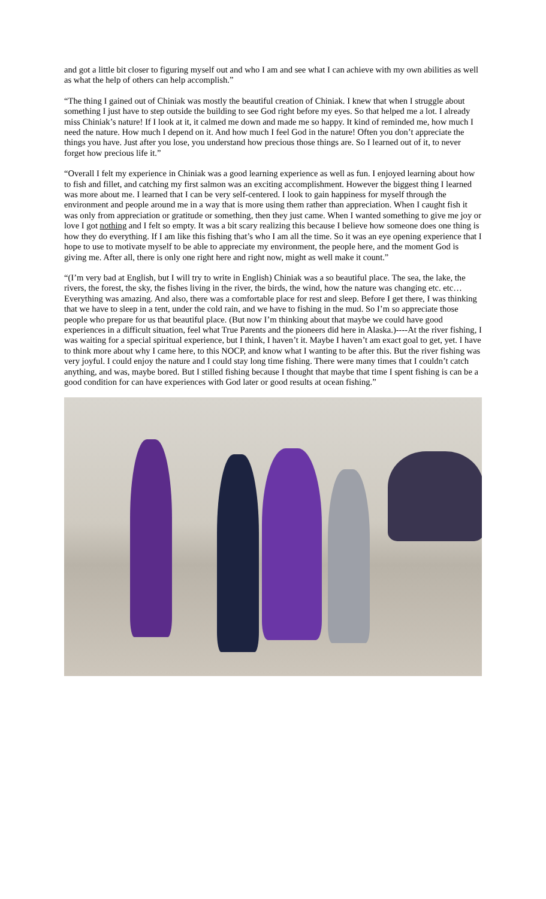and got a little bit closer to figuring myself out and who I am and see what I can achieve with my own abilities as well as what the help of others can help accomplish.”
“The thing I gained out of Chiniak was mostly the beautiful creation of Chiniak. I knew that when I struggle about something I just have to step outside the building to see God right before my eyes. So that helped me a lot. I already miss Chiniak’s nature! If I look at it, it calmed me down and made me so happy. It kind of reminded me, how much I need the nature. How much I depend on it. And how much I feel God in the nature! Often you don’t appreciate the things you have. Just after you lose, you understand how precious those things are. So I learned out of it, to never forget how precious life it.”
“Overall I felt my experience in Chiniak was a good learning experience as well as fun. I enjoyed learning about how to fish and fillet, and catching my first salmon was an exciting accomplishment. However the biggest thing I learned was more about me. I learned that I can be very self-centered. I look to gain happiness for myself through the environment and people around me in a way that is more using them rather than appreciation. When I caught fish it was only from appreciation or gratitude or something, then they just came. When I wanted something to give me joy or love I got nothing and I felt so empty. It was a bit scary realizing this because I believe how someone does one thing is how they do everything. If I am like this fishing that’s who I am all the time. So it was an eye opening experience that I hope to use to motivate myself to be able to appreciate my environment, the people here, and the moment God is giving me. After all, there is only one right here and right now, might as well make it count.”
“(I’m very bad at English, but I will try to write in English) Chiniak was a so beautiful place. The sea, the lake, the rivers, the forest, the sky, the fishes living in the river, the birds, the wind, how the nature was changing etc. etc…Everything was amazing. And also, there was a comfortable place for rest and sleep. Before I get there, I was thinking that we have to sleep in a tent, under the cold rain, and we have to fishing in the mud. So I’m so appreciate those people who prepare for us that beautiful place. (But now I’m thinking about that maybe we could have good experiences in a difficult situation, feel what True Parents and the pioneers did here in Alaska.)----At the river fishing, I was waiting for a special spiritual experience, but I think, I haven’t it. Maybe I haven’t am exact goal to get, yet. I have to think more about why I came here, to this NOCP, and know what I wanting to be after this. But the river fishing was very joyful. I could enjoy the nature and I could stay long time fishing. There were many times that I couldn’t catch anything, and was, maybe bored. But I stilled fishing because I thought that maybe that time I spent fishing is can be a good condition for can have experiences with God later or good results at ocean fishing.”